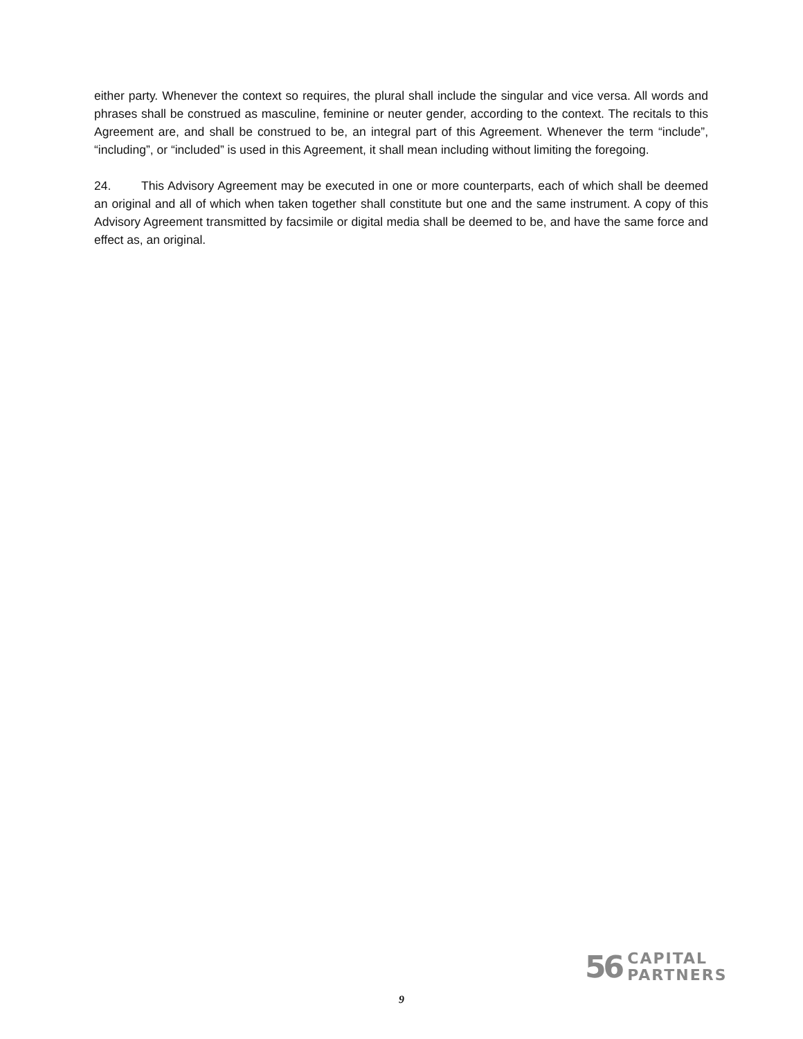either party. Whenever the context so requires, the plural shall include the singular and vice versa. All words and phrases shall be construed as masculine, feminine or neuter gender, according to the context. The recitals to this Agreement are, and shall be construed to be, an integral part of this Agreement. Whenever the term “include”, “including”, or “included” is used in this Agreement, it shall mean including without limiting the foregoing.
24. This Advisory Agreement may be executed in one or more counterparts, each of which shall be deemed an original and all of which when taken together shall constitute but one and the same instrument. A copy of this Advisory Agreement transmitted by facsimile or digital media shall be deemed to be, and have the same force and effect as, an original.
56
CAPITAL
PARTNERS
9